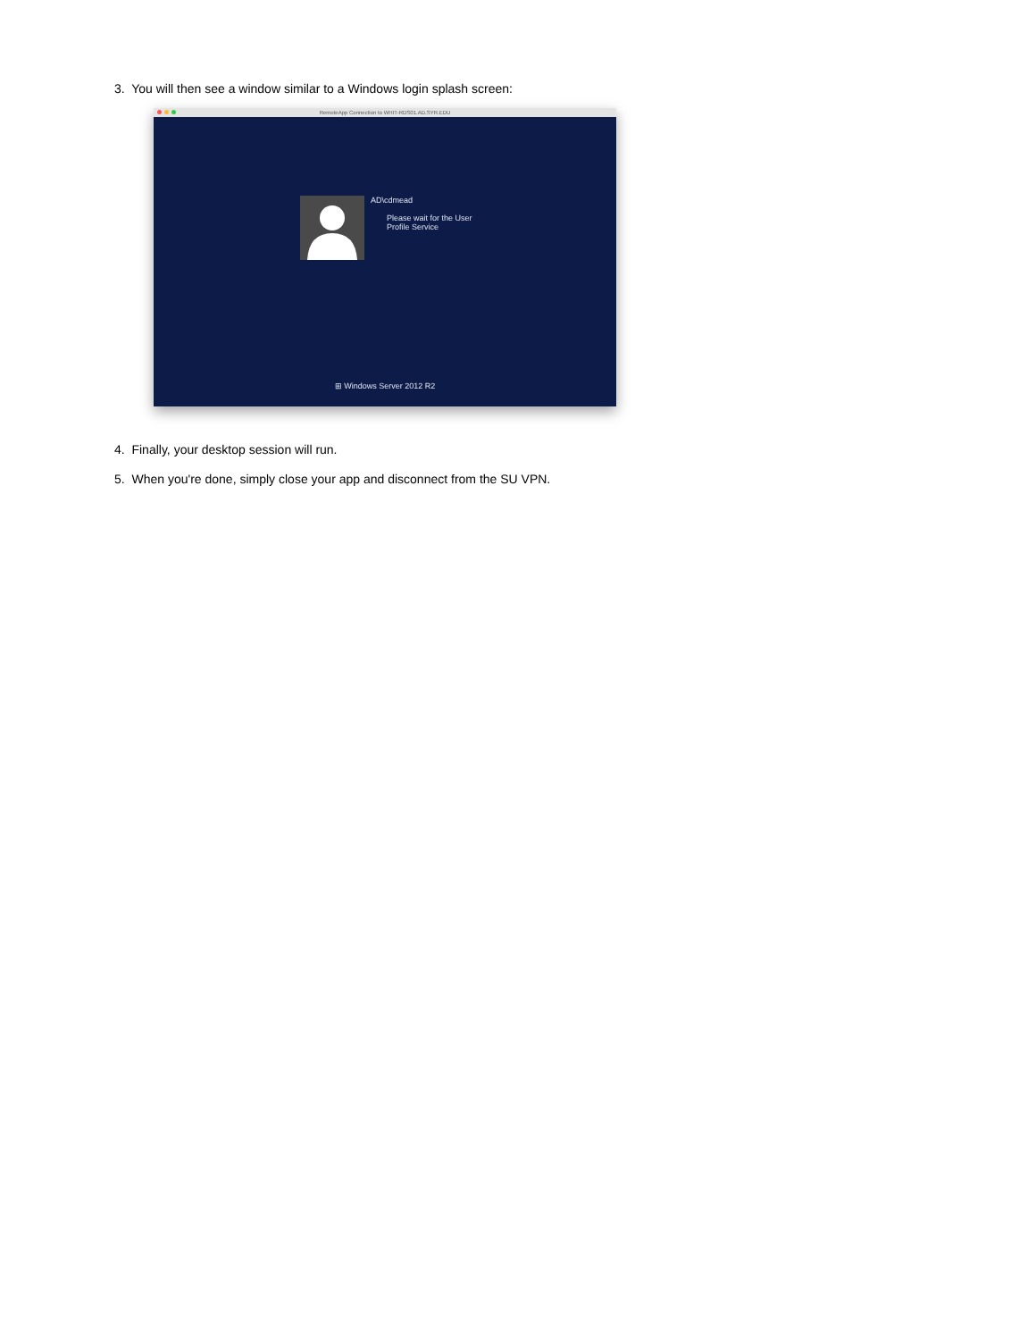3. You will then see a window similar to a Windows login splash screen:
RemoteApp Connection to WHIT-RDS01.AD.SYR.EDU
AD\cdmead
Please wait for the User
Profile Service
⊞ Windows Server 2012 R2
4. Finally, your desktop session will run.
5. When you're done, simply close your app and disconnect from the SU VPN.